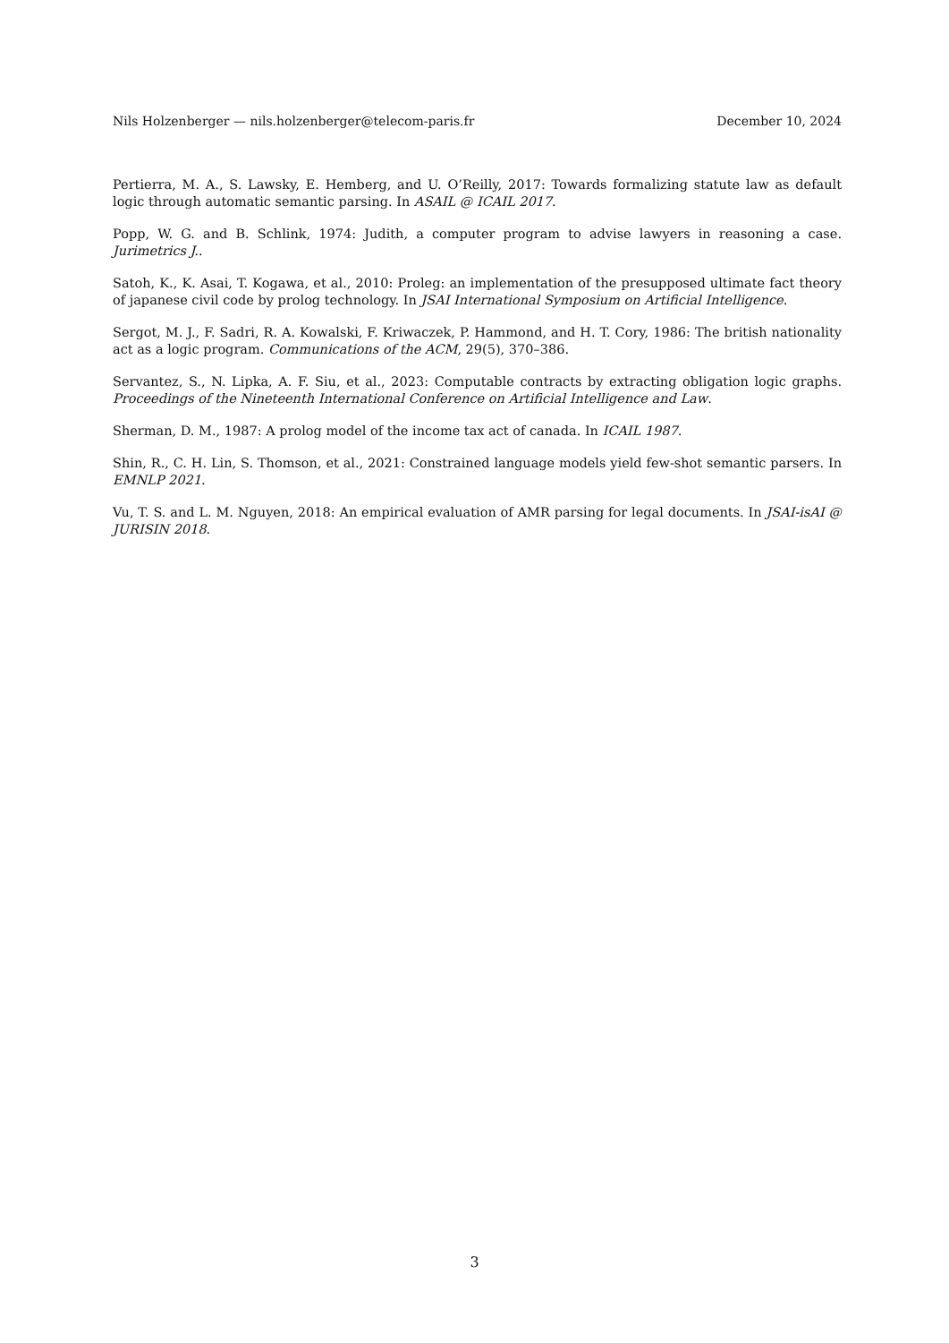Nils Holzenberger — nils.holzenberger@telecom-paris.fr December 10, 2024
Pertierra, M. A., S. Lawsky, E. Hemberg, and U. O’Reilly, 2017: Towards formalizing statute law as default logic through automatic semantic parsing. In ASAIL @ ICAIL 2017.
Popp, W. G. and B. Schlink, 1974: Judith, a computer program to advise lawyers in reasoning a case. Jurimetrics J..
Satoh, K., K. Asai, T. Kogawa, et al., 2010: Proleg: an implementation of the presupposed ultimate fact theory of japanese civil code by prolog technology. In JSAI International Symposium on Artificial Intelligence.
Sergot, M. J., F. Sadri, R. A. Kowalski, F. Kriwaczek, P. Hammond, and H. T. Cory, 1986: The british nationality act as a logic program. Communications of the ACM, 29(5), 370–386.
Servantez, S., N. Lipka, A. F. Siu, et al., 2023: Computable contracts by extracting obligation logic graphs. Proceedings of the Nineteenth International Conference on Artificial Intelligence and Law.
Sherman, D. M., 1987: A prolog model of the income tax act of canada. In ICAIL 1987.
Shin, R., C. H. Lin, S. Thomson, et al., 2021: Constrained language models yield few-shot semantic parsers. In EMNLP 2021.
Vu, T. S. and L. M. Nguyen, 2018: An empirical evaluation of AMR parsing for legal documents. In JSAI-isAI @ JURISIN 2018.
3